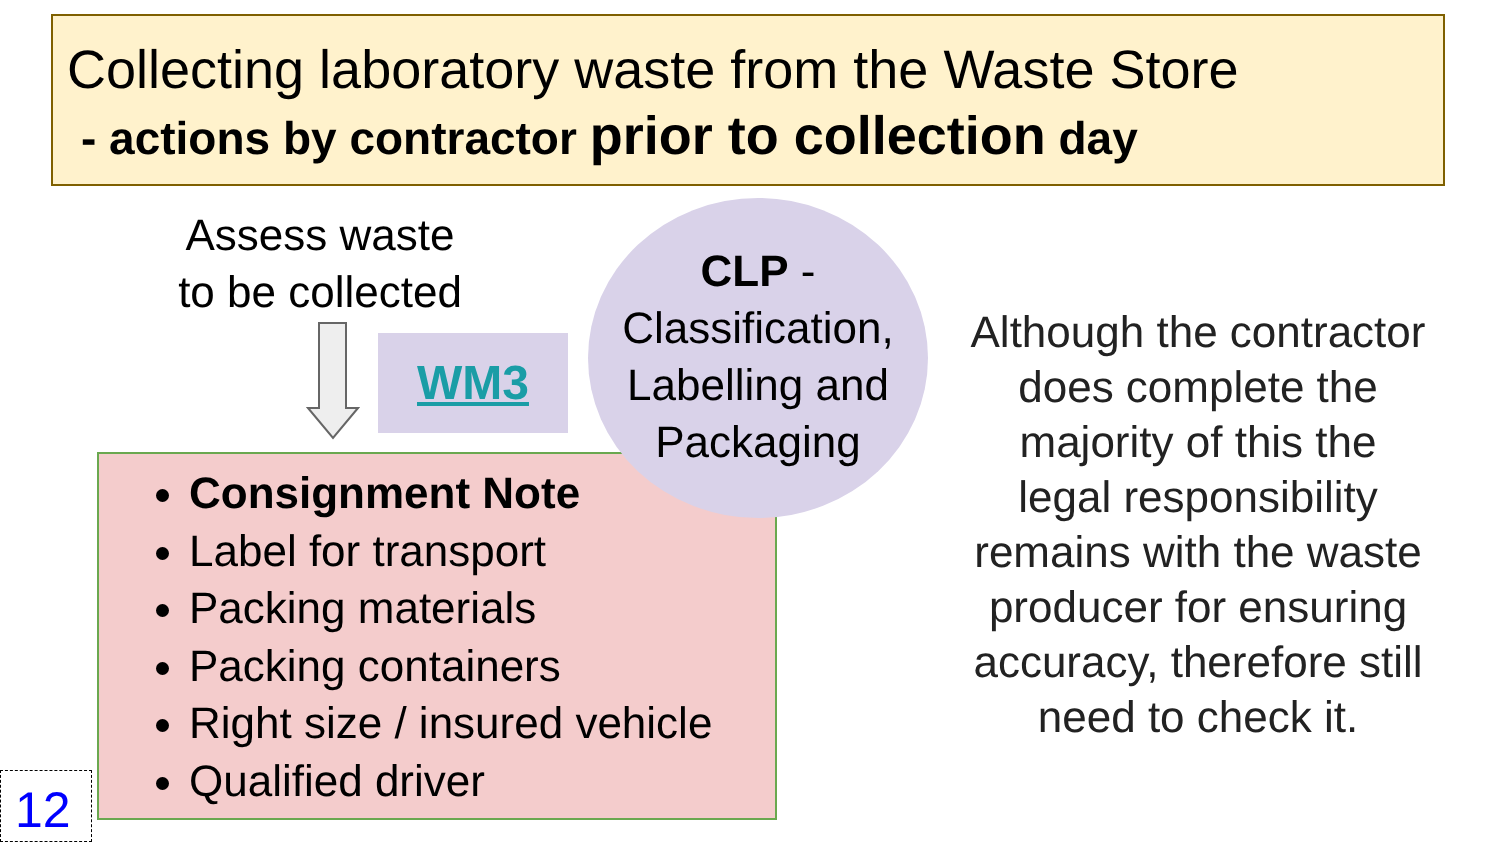Collecting laboratory waste from the Waste Store
- actions by contractor prior to collection day
Assess waste
to be collected
WM3
Consignment Note
Label for transport
Packing materials
Packing containers
Right size / insured vehicle
Qualified driver
CLP -
Classification,
Labelling and
Packaging
Although the contractor does complete the majority of this the legal responsibility remains with the waste producer for ensuring accuracy, therefore still need to check it.
12